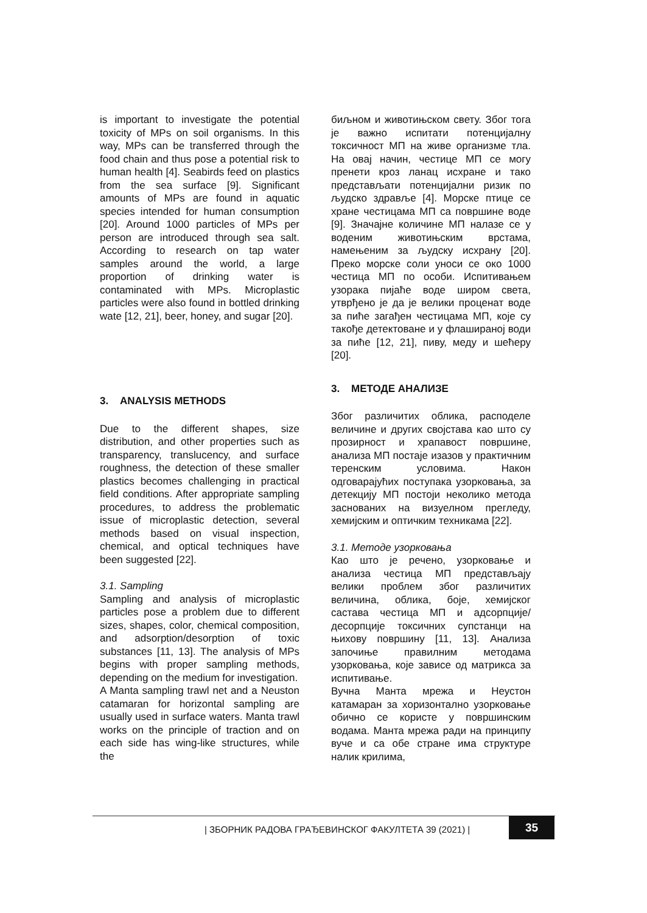is important to investigate the potential toxicity of MPs on soil organisms. In this way, MPs can be transferred through the food chain and thus pose a potential risk to human health [4]. Seabirds feed on plastics from the sea surface [9]. Significant amounts of MPs are found in aquatic species intended for human consumption [20]. Around 1000 particles of MPs per person are introduced through sea salt. According to research on tap water samples around the world, a large proportion of drinking water is contaminated with MPs. Microplastic particles were also found in bottled drinking wate [12, 21], beer, honey, and sugar [20].
3. ANALYSIS METHODS
Due to the different shapes, size distribution, and other properties such as transparency, translucency, and surface roughness, the detection of these smaller plastics becomes challenging in practical field conditions. After appropriate sampling procedures, to address the problematic issue of microplastic detection, several methods based on visual inspection, chemical, and optical techniques have been suggested [22].
3.1. Sampling
Sampling and analysis of microplastic particles pose a problem due to different sizes, shapes, color, chemical composition, and adsorption/desorption of toxic substances [11, 13]. The analysis of MPs begins with proper sampling methods, depending on the medium for investigation.
A Manta sampling trawl net and a Neuston catamaran for horizontal sampling are usually used in surface waters. Manta trawl works on the principle of traction and on each side has wing-like structures, while the
биљном и животињском свету. Због тога је важно испитати потенцијалну токсичност МП на живе организме тла. На овај начин, честице МП се могу пренети кроз ланац исхране и тако представљати потенцијални ризик по људско здравље [4]. Морске птице се хране честицама МП са површине воде [9]. Значајне количине МП налазе се у воденим животињским врстама, намењеним за људску исхрану [20]. Преко морске соли уноси се око 1000 честица МП по особи. Испитивањем узорака пијаће воде широм света, утврђено је да је велики проценат воде за пиће загађен честицама МП, које су такође детектоване и у флашираној води за пиће [12, 21], пиву, меду и шећеру [20].
3. МЕТОДЕ АНАЛИЗЕ
Због различитих облика, расподеле величине и других својстава као што су прозирност и храпавост површине, анализа МП постаје изазов у практичним теренским условима. Након одговарајућих поступака узорковања, за детекцију МП постоји неколико метода заснованих на визуелном прегледу, хемијским и оптичким техникама [22].
3.1. Методе узорковања
Као што је речено, узорковање и анализа честица МП представљају велики проблем због различитих величина, облика, боје, хемијског састава честица МП и адсорпције/десорпције токсичних супстанци на њихову површину [11, 13]. Анализа започиње правилним методама узорковања, које зависе од матрикса за испитивање.
Вучна Манта мрежа и Неустон катамаран за хоризонтално узорковање обично се користе у површинским водама. Манта мрежа ради на принципу вуче и са обе стране има структуре налик крилима,
| ЗБОРНИК РАДОВА ГРАЂЕВИНСКОГ ФАКУЛТЕТА 39 (2021) |
35